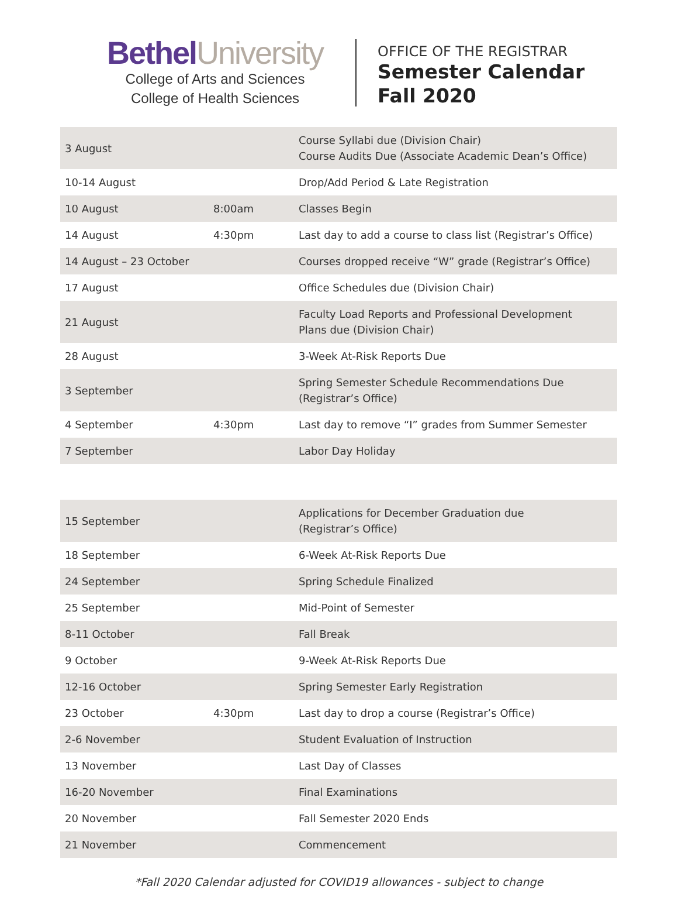Bethel University
College of Arts and Sciences
College of Health Sciences
OFFICE OF THE REGISTRAR
Semester Calendar
Fall 2020
| 3 August | | Course Syllabi due (Division Chair) Course Audits Due (Associate Academic Dean’s Office) |
| 10-14 August | | Drop/Add Period & Late Registration |
| 10 August | 8:00am | Classes Begin |
| 14 August | 4:30pm | Last day to add a course to class list (Registrar’s Office) |
| 14 August – 23 October | | Courses dropped receive “W” grade (Registrar’s Office) |
| 17 August | | Office Schedules due (Division Chair) |
| 21 August | | Faculty Load Reports and Professional Development Plans due (Division Chair) |
| 28 August | | 3-Week At-Risk Reports Due |
| 3 September | | Spring Semester Schedule Recommendations Due (Registrar’s Office) |
| 4 September | 4:30pm | Last day to remove “I” grades from Summer Semester |
| 7 September | | Labor Day Holiday |
| 15 September | | Applications for December Graduation due (Registrar’s Office) |
| 18 September | | 6-Week At-Risk Reports Due |
| 24 September | | Spring Schedule Finalized |
| 25 September | | Mid-Point of Semester |
| 8-11 October | | Fall Break |
| 9 October | | 9-Week At-Risk Reports Due |
| 12-16 October | | Spring Semester Early Registration |
| 23 October | 4:30pm | Last day to drop a course (Registrar’s Office) |
| 2-6 November | | Student Evaluation of Instruction |
| 13 November | | Last Day of Classes |
| 16-20 November | | Final Examinations |
| 20 November | | Fall Semester 2020 Ends |
| 21 November | | Commencement |
*Fall 2020 Calendar adjusted for COVID19 allowances - subject to change